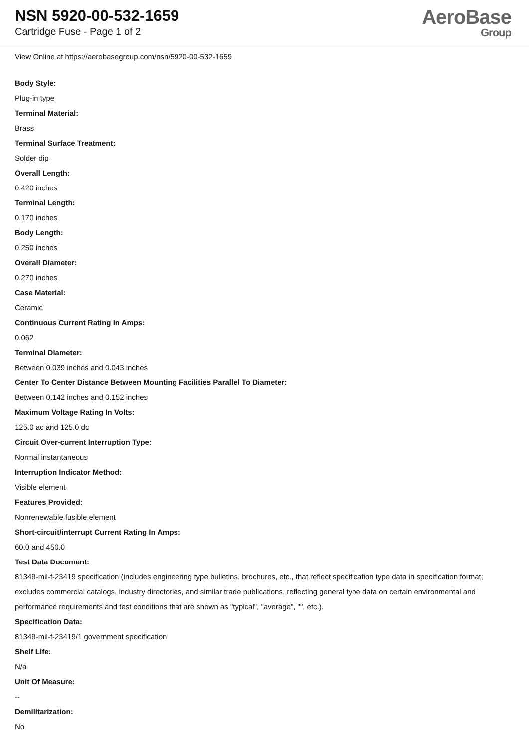NSN 5920-00-532-1659
Cartridge Fuse - Page 1 of 2
AeroBase
Group
View Online at https://aerobasegroup.com/nsn/5920-00-532-1659
Body Style:
Plug-in type
Terminal Material:
Brass
Terminal Surface Treatment:
Solder dip
Overall Length:
0.420 inches
Terminal Length:
0.170 inches
Body Length:
0.250 inches
Overall Diameter:
0.270 inches
Case Material:
Ceramic
Continuous Current Rating In Amps:
0.062
Terminal Diameter:
Between 0.039 inches and 0.043 inches
Center To Center Distance Between Mounting Facilities Parallel To Diameter:
Between 0.142 inches and 0.152 inches
Maximum Voltage Rating In Volts:
125.0 ac and 125.0 dc
Circuit Over-current Interruption Type:
Normal instantaneous
Interruption Indicator Method:
Visible element
Features Provided:
Nonrenewable fusible element
Short-circuit/interrupt Current Rating In Amps:
60.0 and 450.0
Test Data Document:
81349-mil-f-23419 specification (includes engineering type bulletins, brochures, etc., that reflect specification type data in specification format; excludes commercial catalogs, industry directories, and similar trade publications, reflecting general type data on certain environmental and performance requirements and test conditions that are shown as "typical", "average", "", etc.).
Specification Data:
81349-mil-f-23419/1 government specification
Shelf Life:
N/a
Unit Of Measure:
--
Demilitarization:
No